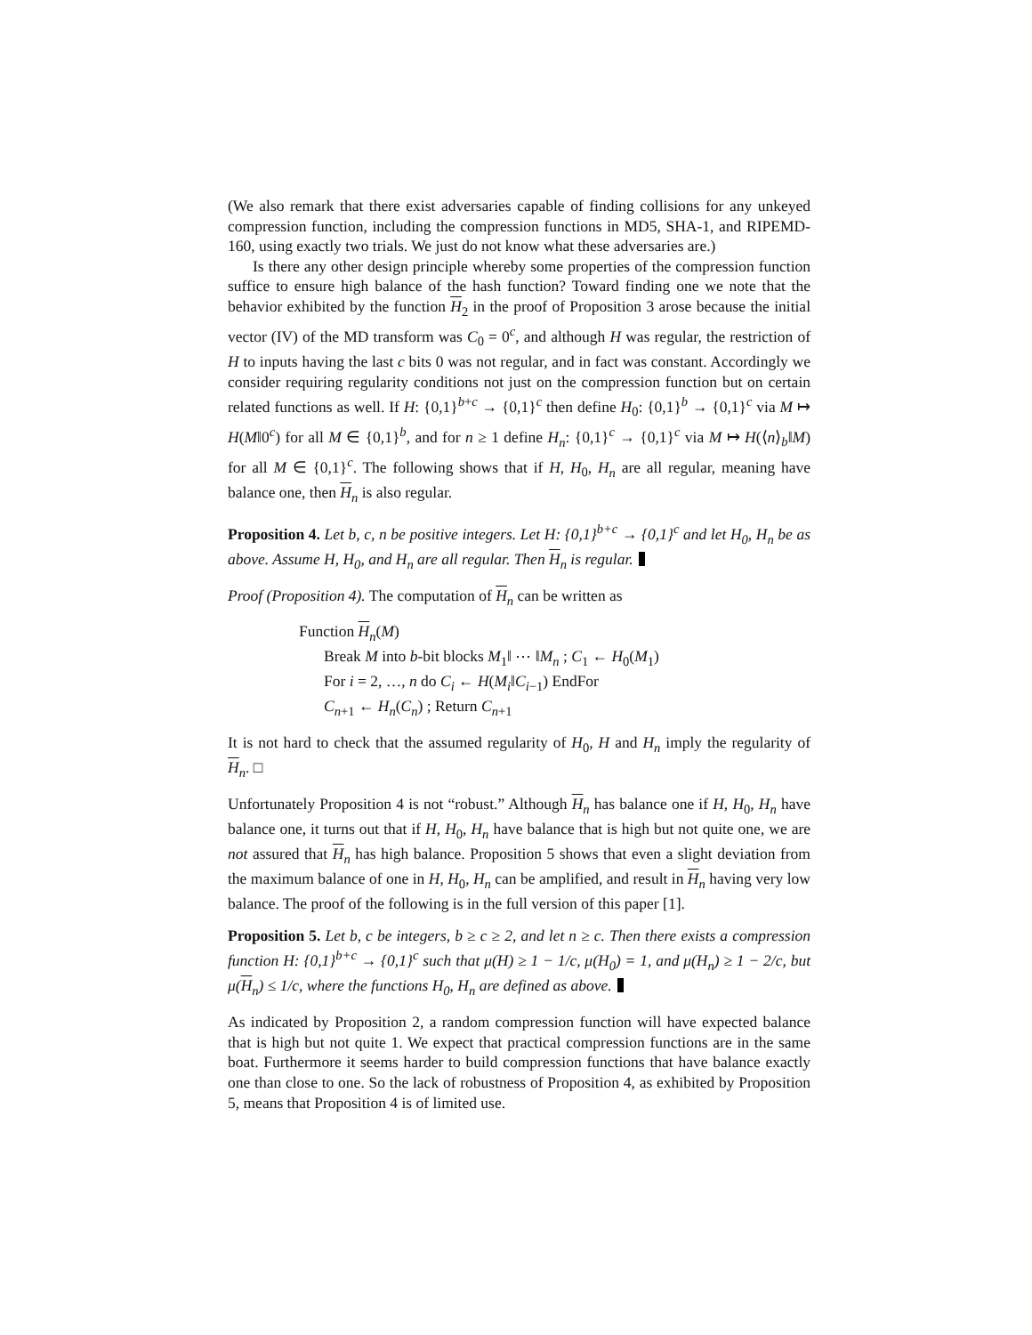(We also remark that there exist adversaries capable of finding collisions for any unkeyed compression function, including the compression functions in MD5, SHA-1, and RIPEMD-160, using exactly two trials. We just do not know what these adversaries are.)
Is there any other design principle whereby some properties of the compression function suffice to ensure high balance of the hash function? Toward finding one we note that the behavior exhibited by the function H<sub>2</sub> in the proof of Proposition 3 arose because the initial vector (IV) of the MD transform was C<sub>0</sub> = 0<sup>c</sup>, and although H was regular, the restriction of H to inputs having the last c bits 0 was not regular, and in fact was constant. Accordingly we consider requiring regularity conditions not just on the compression function but on certain related functions as well. If H: {0,1}<sup>b+c</sup> → {0,1}<sup>c</sup> then define H<sub>0</sub>: {0,1}<sup>b</sup> → {0,1}<sup>c</sup> via M ↦ H(M‖0<sup>c</sup>) for all M ∈ {0,1}<sup>b</sup>, and for n ≥ 1 define H<sub>n</sub>: {0,1}<sup>c</sup> → {0,1}<sup>c</sup> via M ↦ H(⟨n⟩<sub>b</sub>‖M) for all M ∈ {0,1}<sup>c</sup>. The following shows that if H, H<sub>0</sub>, H<sub>n</sub> are all regular, meaning have balance one, then H<sub>n</sub> is also regular.
Proposition 4. Let b, c, n be positive integers. Let H: {0,1}<sup>b+c</sup> → {0,1}<sup>c</sup> and let H<sub>0</sub>, H<sub>n</sub> be as above. Assume H, H<sub>0</sub>, and H<sub>n</sub> are all regular. Then H<sub>n</sub> is regular.
Proof (Proposition 4). The computation of H<sub>n</sub> can be written as
Function H<sub>n</sub>(M)
Break M into b-bit blocks M<sub>1</sub>‖ ⋯ ‖M<sub>n</sub> ; C<sub>1</sub> ← H<sub>0</sub>(M<sub>1</sub>)
For i = 2, …, n do C<sub>i</sub> ← H(M<sub>i</sub>‖C<sub>i−1</sub>) EndFor
C<sub>n+1</sub> ← H<sub>n</sub>(C<sub>n</sub>) ; Return C<sub>n+1</sub>
It is not hard to check that the assumed regularity of H<sub>0</sub>, H and H<sub>n</sub> imply the regularity of H<sub>n</sub>. □
Unfortunately Proposition 4 is not “robust.” Although H<sub>n</sub> has balance one if H, H<sub>0</sub>, H<sub>n</sub> have balance one, it turns out that if H, H<sub>0</sub>, H<sub>n</sub> have balance that is high but not quite one, we are not assured that H<sub>n</sub> has high balance. Proposition 5 shows that even a slight deviation from the maximum balance of one in H, H<sub>0</sub>, H<sub>n</sub> can be amplified, and result in H<sub>n</sub> having very low balance. The proof of the following is in the full version of this paper [1].
Proposition 5. Let b, c be integers, b ≥ c ≥ 2, and let n ≥ c. Then there exists a compression function H: {0,1}<sup>b+c</sup> → {0,1}<sup>c</sup> such that μ(H) ≥ 1 − 1/c, μ(H<sub>0</sub>) = 1, and μ(H<sub>n</sub>) ≥ 1 − 2/c, but μ(H<sub>n</sub>) ≤ 1/c, where the functions H<sub>0</sub>, H<sub>n</sub> are defined as above.
As indicated by Proposition 2, a random compression function will have expected balance that is high but not quite 1. We expect that practical compression functions are in the same boat. Furthermore it seems harder to build compression functions that have balance exactly one than close to one. So the lack of robustness of Proposition 4, as exhibited by Proposition 5, means that Proposition 4 is of limited use.